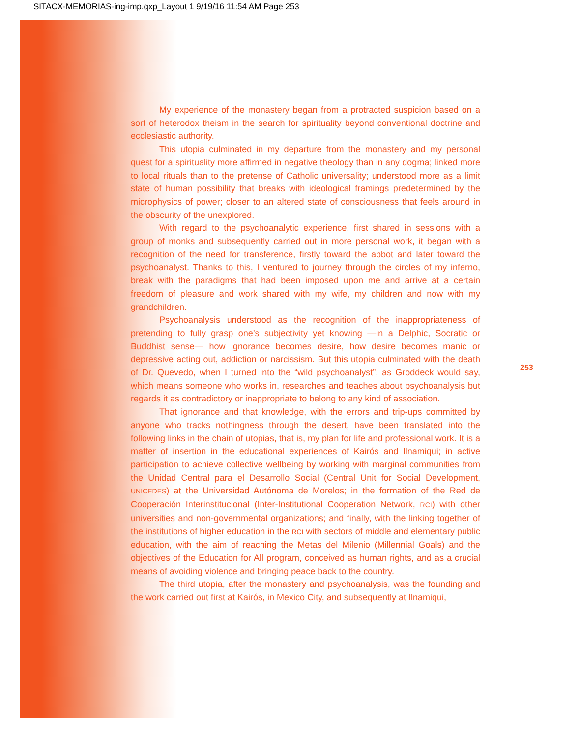SITACX-MEMORIAS-ing-imp.qxp_Layout 1 9/19/16 11:54 AM Page 253
My experience of the monastery began from a protracted suspicion based on a sort of heterodox theism in the search for spirituality beyond conventional doctrine and ecclesiastic authority.
This utopia culminated in my departure from the monastery and my personal quest for a spirituality more affirmed in negative theology than in any dogma; linked more to local rituals than to the pretense of Catholic universality; understood more as a limit state of human possibility that breaks with ideological framings predetermined by the microphysics of power; closer to an altered state of consciousness that feels around in the obscurity of the unexplored.
With regard to the psychoanalytic experience, first shared in sessions with a group of monks and subsequently carried out in more personal work, it began with a recognition of the need for transference, firstly toward the abbot and later toward the psychoanalyst. Thanks to this, I ventured to journey through the circles of my inferno, break with the paradigms that had been imposed upon me and arrive at a certain freedom of pleasure and work shared with my wife, my children and now with my grandchildren.
Psychoanalysis understood as the recognition of the inappropriateness of pretending to fully grasp one’s subjectivity yet knowing —in a Delphic, Socratic or Buddhist sense— how ignorance becomes desire, how desire becomes manic or depressive acting out, addiction or narcissism. But this utopia culminated with the death of Dr. Quevedo, when I turned into the “wild psychoanalyst”, as Groddeck would say, which means someone who works in, researches and teaches about psychoanalysis but regards it as contradictory or inappropriate to belong to any kind of association.
That ignorance and that knowledge, with the errors and trip-ups committed by anyone who tracks nothingness through the desert, have been translated into the following links in the chain of utopias, that is, my plan for life and professional work. It is a matter of insertion in the educational experiences of Kairós and Ilnamiqui; in active participation to achieve collective wellbeing by working with marginal communities from the Unidad Central para el Desarrollo Social (Central Unit for Social Development, UNICEDES) at the Universidad Autónoma de Morelos; in the formation of the Red de Cooperación Interinstitucional (Inter-Institutional Cooperation Network, RCI) with other universities and non-governmental organizations; and finally, with the linking together of the institutions of higher education in the RCI with sectors of middle and elementary public education, with the aim of reaching the Metas del Milenio (Millennial Goals) and the objectives of the Education for All program, conceived as human rights, and as a crucial means of avoiding violence and bringing peace back to the country.
The third utopia, after the monastery and psychoanalysis, was the founding and the work carried out first at Kairós, in Mexico City, and subsequently at Ilnamiqui,
253